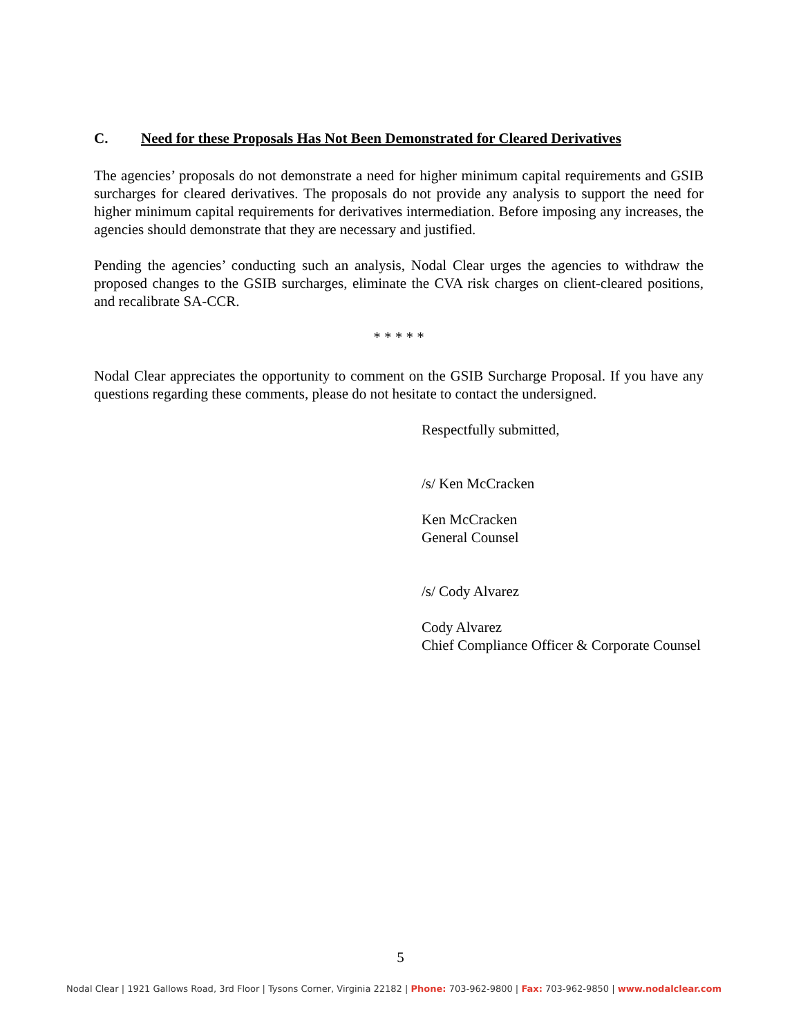C. Need for these Proposals Has Not Been Demonstrated for Cleared Derivatives
The agencies’ proposals do not demonstrate a need for higher minimum capital requirements and GSIB surcharges for cleared derivatives. The proposals do not provide any analysis to support the need for higher minimum capital requirements for derivatives intermediation. Before imposing any increases, the agencies should demonstrate that they are necessary and justified.
Pending the agencies’ conducting such an analysis, Nodal Clear urges the agencies to withdraw the proposed changes to the GSIB surcharges, eliminate the CVA risk charges on client-cleared positions, and recalibrate SA-CCR.
* * * * *
Nodal Clear appreciates the opportunity to comment on the GSIB Surcharge Proposal. If you have any questions regarding these comments, please do not hesitate to contact the undersigned.
Respectfully submitted,
/s/ Ken McCracken
Ken McCracken
General Counsel
/s/ Cody Alvarez
Cody Alvarez
Chief Compliance Officer & Corporate Counsel
5
Nodal Clear | 1921 Gallows Road, 3rd Floor | Tysons Corner, Virginia 22182 | Phone: 703-962-9800 | Fax: 703-962-9850 | www.nodalclear.com